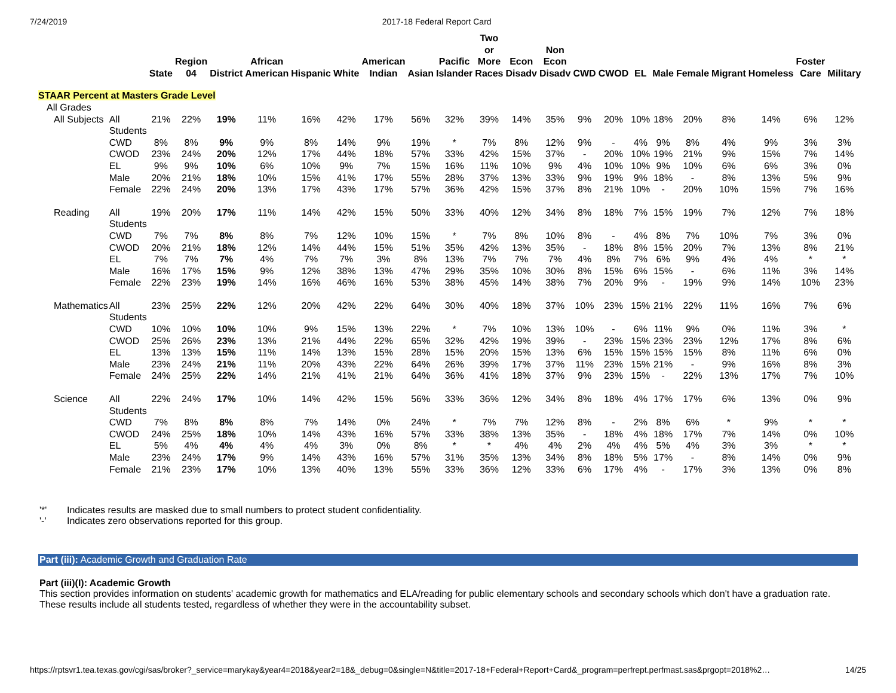7/24/2019 2017-18 Federal Report Card
| | | State | Region 04 | District | African American | Hispanic | White | American Indian | Asian | Pacific Islander | Two or More Races | Econ Disadv | Non Econ Disadv | CWD | CWOD | EL | Male | Female | Migrant | Homeless | Foster Care | Military |
| --- | --- | --- | --- | --- | --- | --- | --- | --- | --- | --- | --- | --- | --- | --- | --- | --- | --- | --- | --- | --- | --- | --- |
| STAAR Percent at Masters Grade Level | | | | | | | | | | | | | | | | | | | | | | |
| All Grades | | | | | | | | | | | | | | | | | | | | | | |
| All Subjects | All Students | 21% | 22% | 19% | 11% | 16% | 42% | 17% | 56% | 32% | 39% | 14% | 35% | 9% | 20% | 10% | 18% | 20% | 8% | 14% | 6% | 12% |
| | CWD | 8% | 8% | 9% | 9% | 8% | 14% | 9% | 19% | * | 7% | 8% | 12% | 9% | - | 4% | 9% | 8% | 4% | 9% | 3% | 3% |
| | CWOD | 23% | 24% | 20% | 12% | 17% | 44% | 18% | 57% | 33% | 42% | 15% | 37% | - | 20% | 10% | 19% | 21% | 9% | 15% | 7% | 14% |
| | EL | 9% | 9% | 10% | 6% | 10% | 9% | 7% | 15% | 16% | 11% | 10% | 9% | 4% | 10% | 10% | 9% | 10% | 6% | 6% | 3% | 0% |
| | Male | 20% | 21% | 18% | 10% | 15% | 41% | 17% | 55% | 28% | 37% | 13% | 33% | 9% | 19% | 9% | 18% | - | 8% | 13% | 5% | 9% |
| | Female | 22% | 24% | 20% | 13% | 17% | 43% | 17% | 57% | 36% | 42% | 15% | 37% | 8% | 21% | 10% | - | 20% | 10% | 15% | 7% | 16% |
| Reading | All Students | 19% | 20% | 17% | 11% | 14% | 42% | 15% | 50% | 33% | 40% | 12% | 34% | 8% | 18% | 7% | 15% | 19% | 7% | 12% | 7% | 18% |
| | CWD | 7% | 7% | 8% | 8% | 7% | 12% | 10% | 15% | * | 7% | 8% | 10% | 8% | - | 4% | 8% | 7% | 10% | 7% | 3% | 0% |
| | CWOD | 20% | 21% | 18% | 12% | 14% | 44% | 15% | 51% | 35% | 42% | 13% | 35% | - | 18% | 8% | 15% | 20% | 7% | 13% | 8% | 21% |
| | EL | 7% | 7% | 7% | 4% | 7% | 7% | 3% | 8% | 13% | 7% | 7% | 7% | 4% | 8% | 7% | 6% | 9% | 4% | 4% | * | * |
| | Male | 16% | 17% | 15% | 9% | 12% | 38% | 13% | 47% | 29% | 35% | 10% | 30% | 8% | 15% | 6% | 15% | - | 6% | 11% | 3% | 14% |
| | Female | 22% | 23% | 19% | 14% | 16% | 46% | 16% | 53% | 38% | 45% | 14% | 38% | 7% | 20% | 9% | - | 19% | 9% | 14% | 10% | 23% |
| Mathematics | All Students | 23% | 25% | 22% | 12% | 20% | 42% | 22% | 64% | 30% | 40% | 18% | 37% | 10% | 23% | 15% | 21% | 22% | 11% | 16% | 7% | 6% |
| | CWD | 10% | 10% | 10% | 10% | 9% | 15% | 13% | 22% | * | 7% | 10% | 13% | 10% | - | 6% | 11% | 9% | 0% | 11% | 3% | * |
| | CWOD | 25% | 26% | 23% | 13% | 21% | 44% | 22% | 65% | 32% | 42% | 19% | 39% | - | 23% | 15% | 23% | 23% | 12% | 17% | 8% | 6% |
| | EL | 13% | 13% | 15% | 11% | 14% | 13% | 15% | 28% | 15% | 20% | 15% | 13% | 6% | 15% | 15% | 15% | 15% | 8% | 11% | 6% | 0% |
| | Male | 23% | 24% | 21% | 11% | 20% | 43% | 22% | 64% | 26% | 39% | 17% | 37% | 11% | 23% | 15% | 21% | - | 9% | 16% | 8% | 3% |
| | Female | 24% | 25% | 22% | 14% | 21% | 41% | 21% | 64% | 36% | 41% | 18% | 37% | 9% | 23% | 15% | - | 22% | 13% | 17% | 7% | 10% |
| Science | All Students | 22% | 24% | 17% | 10% | 14% | 42% | 15% | 56% | 33% | 36% | 12% | 34% | 8% | 18% | 4% | 17% | 17% | 6% | 13% | 0% | 9% |
| | CWD | 7% | 8% | 8% | 8% | 7% | 14% | 0% | 24% | * | 7% | 7% | 12% | 8% | - | 2% | 8% | 6% | * | 9% | * | * |
| | CWOD | 24% | 25% | 18% | 10% | 14% | 43% | 16% | 57% | 33% | 38% | 13% | 35% | - | 18% | 4% | 18% | 17% | 7% | 14% | 0% | 10% |
| | EL | 5% | 4% | 4% | 4% | 4% | 3% | 0% | 8% | * | * | 4% | 4% | 2% | 4% | 4% | 5% | 4% | 3% | 3% | * | * |
| | Male | 23% | 24% | 17% | 9% | 14% | 43% | 16% | 57% | 31% | 35% | 13% | 34% | 8% | 18% | 5% | 17% | - | 8% | 14% | 0% | 9% |
| | Female | 21% | 23% | 17% | 10% | 13% | 40% | 13% | 55% | 33% | 36% | 12% | 33% | 6% | 17% | 4% | - | 17% | 3% | 13% | 0% | 8% |
'*' Indicates results are masked due to small numbers to protect student confidentiality.
'-' Indicates zero observations reported for this group.
Part (iii): Academic Growth and Graduation Rate
Part (iii)(I): Academic Growth
This section provides information on students' academic growth for mathematics and ELA/reading for public elementary schools and secondary schools which don't have a graduation rate. These results include all students tested, regardless of whether they were in the accountability subset.
https://rptsvr1.tea.texas.gov/cgi/sas/broker?_service=marykay&year4=2018&year2=18&_debug=0&single=N&title=2017-18+Federal+Report+Card&_program=perfrept.perfmast.sas&prgopt=2018%2… 14/25